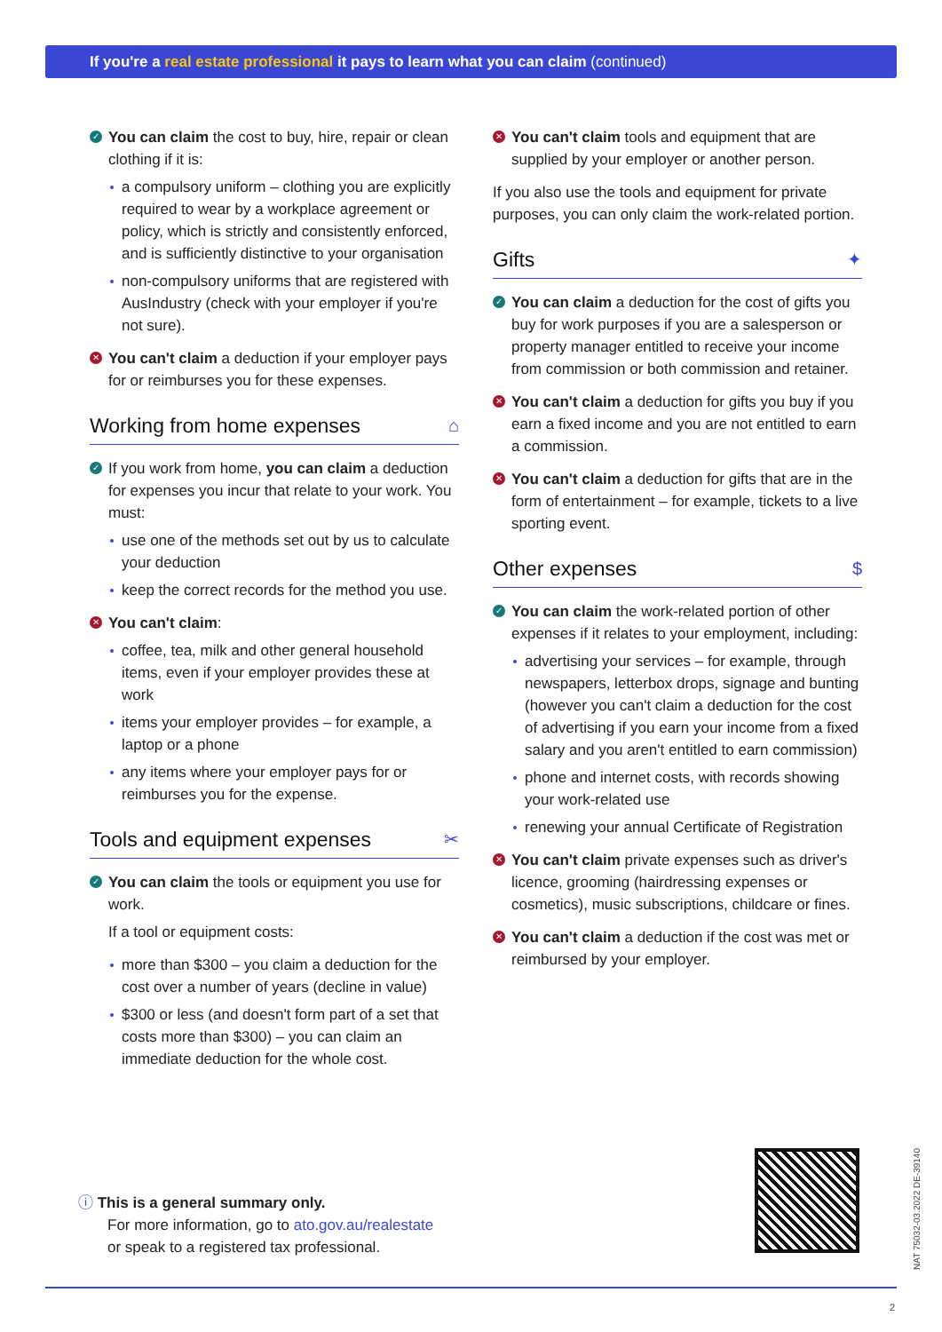If you're a real estate professional it pays to learn what you can claim (continued)
✓ You can claim the cost to buy, hire, repair or clean clothing if it is:
a compulsory uniform – clothing you are explicitly required to wear by a workplace agreement or policy, which is strictly and consistently enforced, and is sufficiently distinctive to your organisation
non-compulsory uniforms that are registered with AusIndustry (check with your employer if you're not sure).
✕ You can't claim a deduction if your employer pays for or reimburses you for these expenses.
Working from home expenses ⌂
✓ If you work from home, you can claim a deduction for expenses you incur that relate to your work. You must:
use one of the methods set out by us to calculate your deduction
keep the correct records for the method you use.
✕ You can't claim:
coffee, tea, milk and other general household items, even if your employer provides these at work
items your employer provides – for example, a laptop or a phone
any items where your employer pays for or reimburses you for the expense.
Tools and equipment expenses ✂
✓ You can claim the tools or equipment you use for work.
If a tool or equipment costs:
more than $300 – you claim a deduction for the cost over a number of years (decline in value)
$300 or less (and doesn't form part of a set that costs more than $300) – you can claim an immediate deduction for the whole cost.
✕ You can't claim tools and equipment that are supplied by your employer or another person.
If you also use the tools and equipment for private purposes, you can only claim the work-related portion.
Gifts ✦
✓ You can claim a deduction for the cost of gifts you buy for work purposes if you are a salesperson or property manager entitled to receive your income from commission or both commission and retainer.
✕ You can't claim a deduction for gifts you buy if you earn a fixed income and you are not entitled to earn a commission.
✕ You can't claim a deduction for gifts that are in the form of entertainment – for example, tickets to a live sporting event.
Other expenses $
✓ You can claim the work-related portion of other expenses if it relates to your employment, including:
advertising your services – for example, through newspapers, letterbox drops, signage and bunting (however you can't claim a deduction for the cost of advertising if you earn your income from a fixed salary and you aren't entitled to earn commission)
phone and internet costs, with records showing your work-related use
renewing your annual Certificate of Registration
✕ You can't claim private expenses such as driver's licence, grooming (hairdressing expenses or cosmetics), music subscriptions, childcare or fines.
✕ You can't claim a deduction if the cost was met or reimbursed by your employer.
ⓘ This is a general summary only.
For more information, go to ato.gov.au/realestate
or speak to a registered tax professional.
NAT 75032-03.2022 DE-39140
2